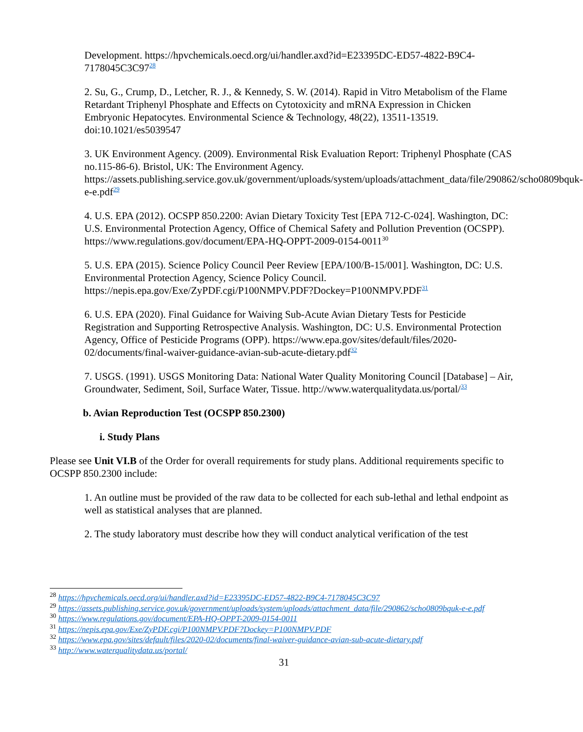Development. https://hpvchemicals.oecd.org/ui/handler.axd?id=E23395DC-ED57-4822-B9C4-7178045C3C97<sup>28</sup>
2. Su, G., Crump, D., Letcher, R. J., & Kennedy, S. W. (2014). Rapid in Vitro Metabolism of the Flame Retardant Triphenyl Phosphate and Effects on Cytotoxicity and mRNA Expression in Chicken Embryonic Hepatocytes. Environmental Science & Technology, 48(22), 13511-13519. doi:10.1021/es5039547
3. UK Environment Agency. (2009). Environmental Risk Evaluation Report: Triphenyl Phosphate (CAS no.115-86-6). Bristol, UK: The Environment Agency. https://assets.publishing.service.gov.uk/government/uploads/system/uploads/attachment_data/file/290862/scho0809bquk-e-e.pdf<sup>29</sup>
4. U.S. EPA (2012). OCSPP 850.2200: Avian Dietary Toxicity Test [EPA 712-C-024]. Washington, DC: U.S. Environmental Protection Agency, Office of Chemical Safety and Pollution Prevention (OCSPP). https://www.regulations.gov/document/EPA-HQ-OPPT-2009-0154-0011<sup>30</sup>
5. U.S. EPA (2015). Science Policy Council Peer Review [EPA/100/B-15/001]. Washington, DC: U.S. Environmental Protection Agency, Science Policy Council. https://nepis.epa.gov/Exe/ZyPDF.cgi/P100NMPV.PDF?Dockey=P100NMPV.PDF<sup>31</sup>
6. U.S. EPA (2020). Final Guidance for Waiving Sub-Acute Avian Dietary Tests for Pesticide Registration and Supporting Retrospective Analysis. Washington, DC: U.S. Environmental Protection Agency, Office of Pesticide Programs (OPP). https://www.epa.gov/sites/default/files/2020-02/documents/final-waiver-guidance-avian-sub-acute-dietary.pdf<sup>32</sup>
7. USGS. (1991). USGS Monitoring Data: National Water Quality Monitoring Council [Database] – Air, Groundwater, Sediment, Soil, Surface Water, Tissue. http://www.waterqualitydata.us/portal/<sup>33</sup>
b. Avian Reproduction Test (OCSPP 850.2300)
i. Study Plans
Please see Unit VI.B of the Order for overall requirements for study plans. Additional requirements specific to OCSPP 850.2300 include:
1. An outline must be provided of the raw data to be collected for each sub-lethal and lethal endpoint as well as statistical analyses that are planned.
2. The study laboratory must describe how they will conduct analytical verification of the test
<sup>28</sup> https://hpvchemicals.oecd.org/ui/handler.axd?id=E23395DC-ED57-4822-B9C4-7178045C3C97
<sup>29</sup> https://assets.publishing.service.gov.uk/government/uploads/system/uploads/attachment_data/file/290862/scho0809bquk-e-e.pdf
<sup>30</sup> https://www.regulations.gov/document/EPA-HQ-OPPT-2009-0154-0011
<sup>31</sup> https://nepis.epa.gov/Exe/ZyPDF.cgi/P100NMPV.PDF?Dockey=P100NMPV.PDF
<sup>32</sup> https://www.epa.gov/sites/default/files/2020-02/documents/final-waiver-guidance-avian-sub-acute-dietary.pdf
<sup>33</sup> http://www.waterqualitydata.us/portal/
31